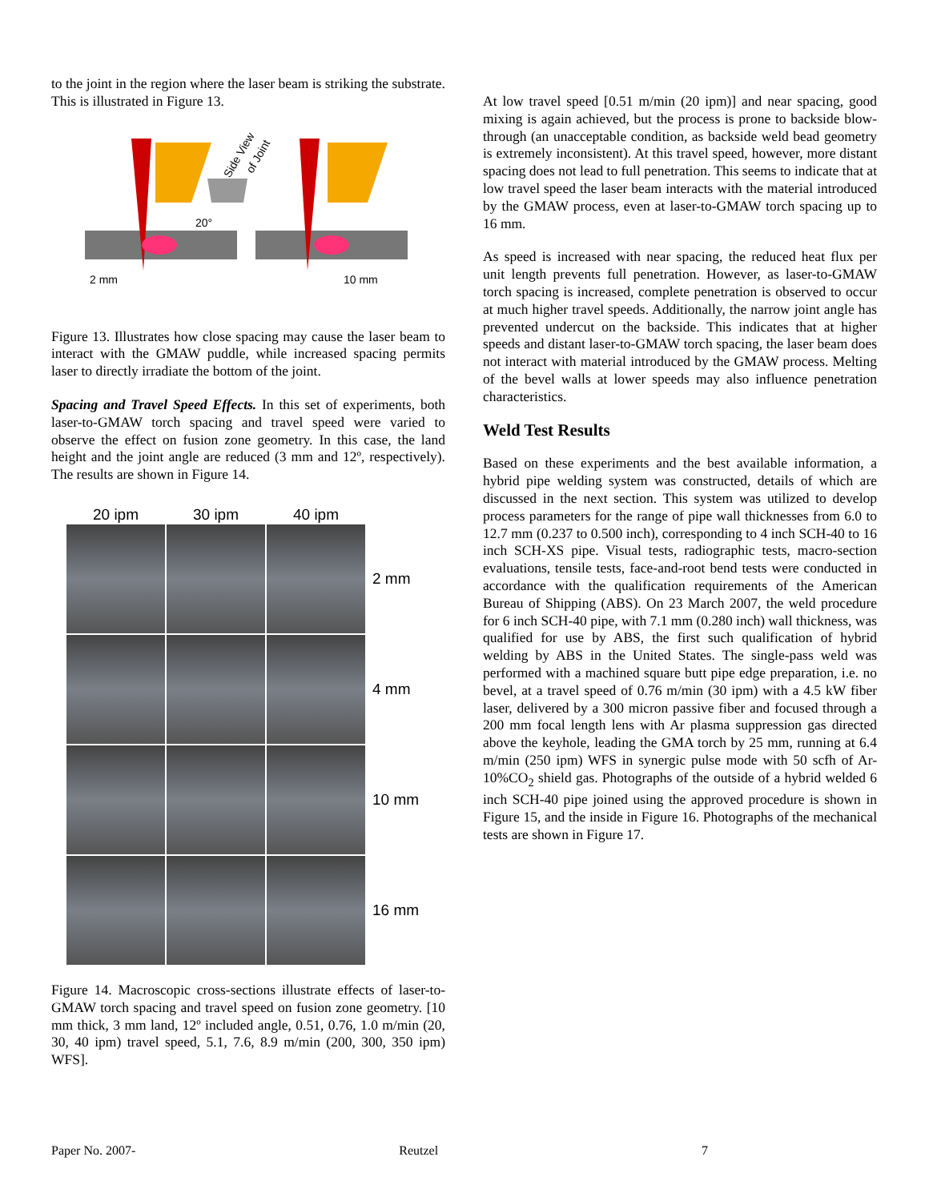to the joint in the region where the laser beam is striking the substrate. This is illustrated in Figure 13.
Side View
of Joint
20°
2 mm
10 mm
Figure 13. Illustrates how close spacing may cause the laser beam to interact with the GMAW puddle, while increased spacing permits laser to directly irradiate the bottom of the joint.
Spacing and Travel Speed Effects. In this set of experiments, both laser-to-GMAW torch spacing and travel speed were varied to observe the effect on fusion zone geometry. In this case, the land height and the joint angle are reduced (3 mm and 12º, respectively). The results are shown in Figure 14.
20 ipm
30 ipm
40 ipm
2 mm
4 mm
10 mm
16 mm
Figure 14. Macroscopic cross-sections illustrate effects of laser-to-GMAW torch spacing and travel speed on fusion zone geometry. [10 mm thick, 3 mm land, 12º included angle, 0.51, 0.76, 1.0 m/min (20, 30, 40 ipm) travel speed, 5.1, 7.6, 8.9 m/min (200, 300, 350 ipm) WFS].
At low travel speed [0.51 m/min (20 ipm)] and near spacing, good mixing is again achieved, but the process is prone to backside blow-through (an unacceptable condition, as backside weld bead geometry is extremely inconsistent). At this travel speed, however, more distant spacing does not lead to full penetration. This seems to indicate that at low travel speed the laser beam interacts with the material introduced by the GMAW process, even at laser-to-GMAW torch spacing up to 16 mm.
As speed is increased with near spacing, the reduced heat flux per unit length prevents full penetration. However, as laser-to-GMAW torch spacing is increased, complete penetration is observed to occur at much higher travel speeds. Additionally, the narrow joint angle has prevented undercut on the backside. This indicates that at higher speeds and distant laser-to-GMAW torch spacing, the laser beam does not interact with material introduced by the GMAW process. Melting of the bevel walls at lower speeds may also influence penetration characteristics.
Weld Test Results
Based on these experiments and the best available information, a hybrid pipe welding system was constructed, details of which are discussed in the next section. This system was utilized to develop process parameters for the range of pipe wall thicknesses from 6.0 to 12.7 mm (0.237 to 0.500 inch), corresponding to 4 inch SCH-40 to 16 inch SCH-XS pipe. Visual tests, radiographic tests, macro-section evaluations, tensile tests, face-and-root bend tests were conducted in accordance with the qualification requirements of the American Bureau of Shipping (ABS). On 23 March 2007, the weld procedure for 6 inch SCH-40 pipe, with 7.1 mm (0.280 inch) wall thickness, was qualified for use by ABS, the first such qualification of hybrid welding by ABS in the United States. The single-pass weld was performed with a machined square butt pipe edge preparation, i.e. no bevel, at a travel speed of 0.76 m/min (30 ipm) with a 4.5 kW fiber laser, delivered by a 300 micron passive fiber and focused through a 200 mm focal length lens with Ar plasma suppression gas directed above the keyhole, leading the GMA torch by 25 mm, running at 6.4 m/min (250 ipm) WFS in synergic pulse mode with 50 scfh of Ar-10%CO<sub>2</sub> shield gas. Photographs of the outside of a hybrid welded 6 inch SCH-40 pipe joined using the approved procedure is shown in Figure 15, and the inside in Figure 16. Photographs of the mechanical tests are shown in Figure 17.
Paper No. 2007- Reutzel 7